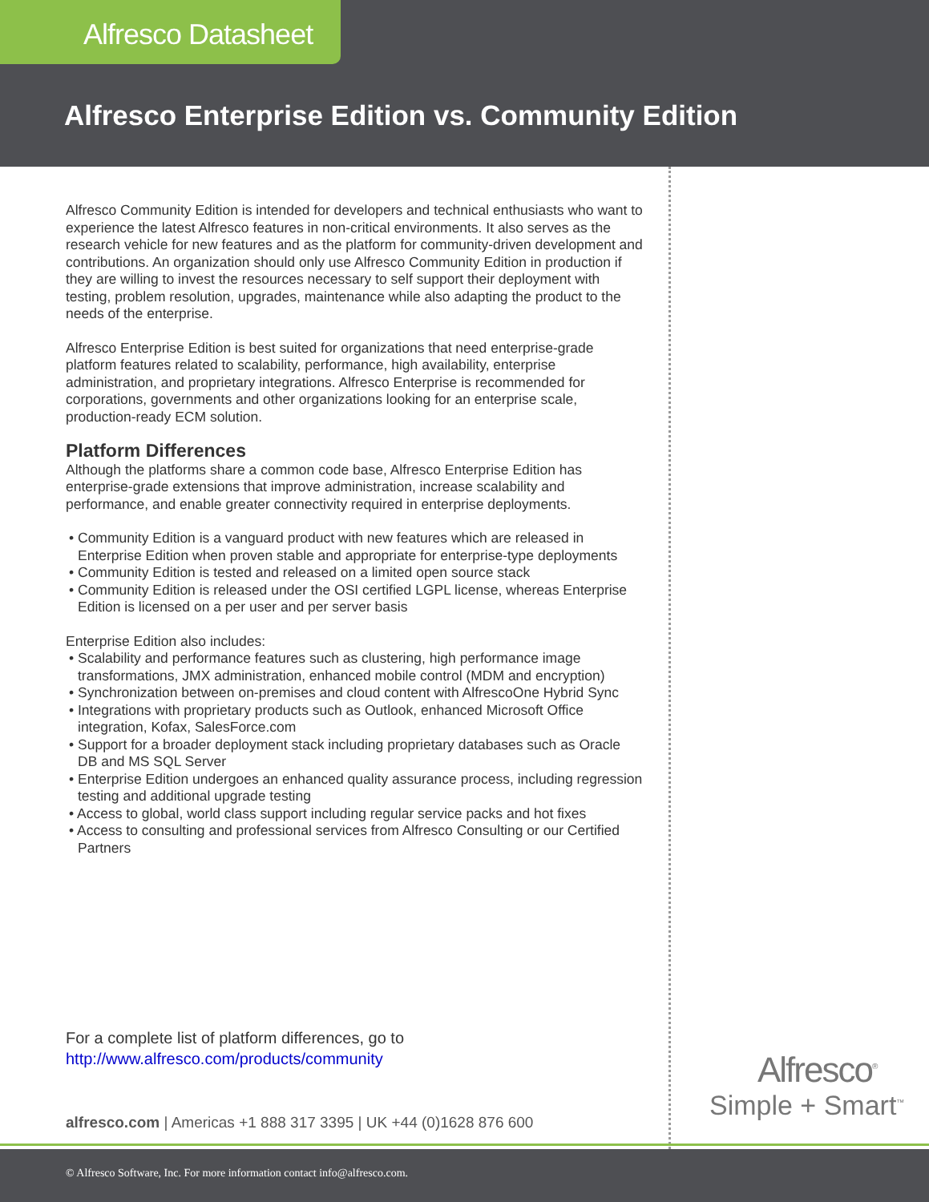Alfresco Datasheet
Alfresco Enterprise Edition vs. Community Edition
Alfresco Community Edition is intended for developers and technical enthusiasts who want to experience the latest Alfresco features in non-critical environments. It also serves as the research vehicle for new features and as the platform for community-driven development and contributions. An organization should only use Alfresco Community Edition in production if they are willing to invest the resources necessary to self support their deployment with testing, problem resolution, upgrades, maintenance while also adapting the product to the needs of the enterprise.
Alfresco Enterprise Edition is best suited for organizations that need enterprise-grade platform features related to scalability, performance, high availability, enterprise administration, and proprietary integrations. Alfresco Enterprise is recommended for corporations, governments and other organizations looking for an enterprise scale, production-ready ECM solution.
Platform Differences
Although the platforms share a common code base, Alfresco Enterprise Edition has enterprise-grade extensions that improve administration, increase scalability and performance, and enable greater connectivity required in enterprise deployments.
• Community Edition is a vanguard product with new features which are released in Enterprise Edition when proven stable and appropriate for enterprise-type deployments
• Community Edition is tested and released on a limited open source stack
• Community Edition is released under the OSI certified LGPL license, whereas Enterprise Edition is licensed on a per user and per server basis
Enterprise Edition also includes:
• Scalability and performance features such as clustering, high performance image transformations, JMX administration, enhanced mobile control (MDM and encryption)
• Synchronization between on-premises and cloud content with AlfrescoOne Hybrid Sync
• Integrations with proprietary products such as Outlook, enhanced Microsoft Office integration, Kofax, SalesForce.com
• Support for a broader deployment stack including proprietary databases such as Oracle DB and MS SQL Server
• Enterprise Edition undergoes an enhanced quality assurance process, including regression testing and additional upgrade testing
• Access to global, world class support including regular service packs and hot fixes
• Access to consulting and professional services from Alfresco Consulting or our Certified Partners
For a complete list of platform differences, go to
http://www.alfresco.com/products/community
alfresco.com | Americas +1 888 317 3395 | UK +44 (0)1628 876 600
Alfresco<sup>®</sup>
Simple + Smart<sup>™</sup>
© Alfresco Software, Inc. For more information contact info@alfresco.com.